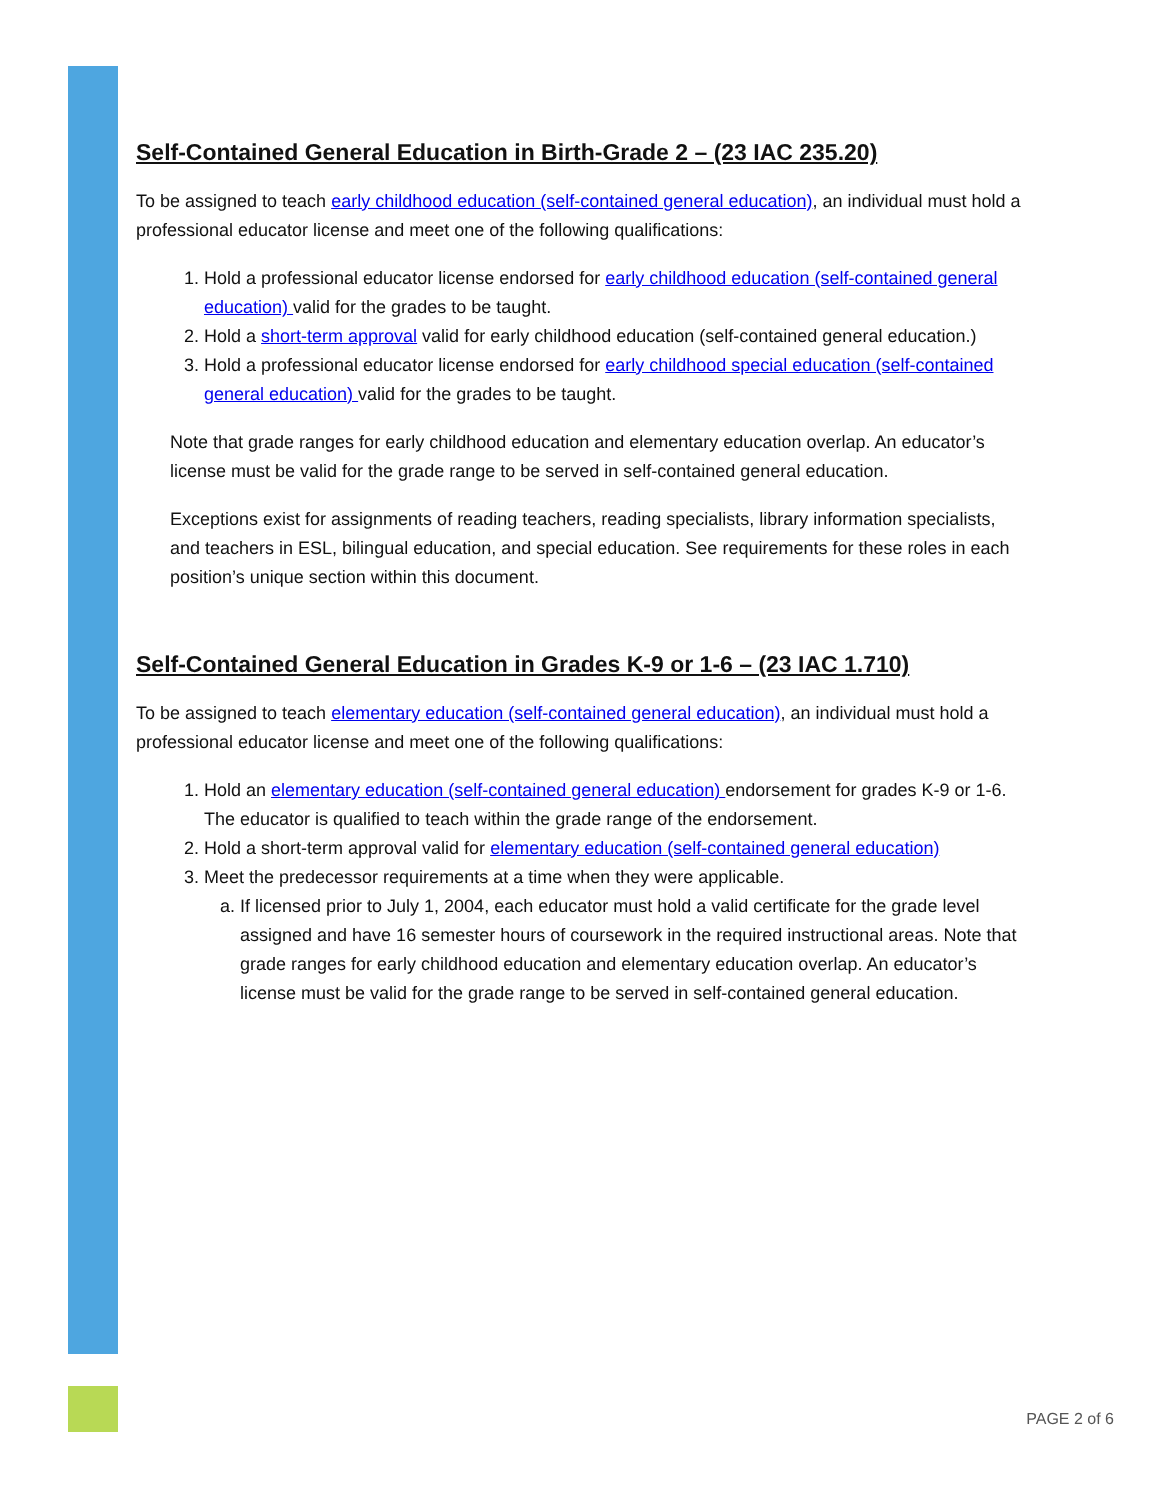Self-Contained General Education in Birth-Grade 2 – (23 IAC 235.20)
To be assigned to teach early childhood education (self-contained general education), an individual must hold a professional educator license and meet one of the following qualifications:
1. Hold a professional educator license endorsed for early childhood education (self-contained general education) valid for the grades to be taught.
2. Hold a short-term approval valid for early childhood education (self-contained general education.)
3. Hold a professional educator license endorsed for early childhood special education (self-contained general education) valid for the grades to be taught.
Note that grade ranges for early childhood education and elementary education overlap. An educator’s license must be valid for the grade range to be served in self-contained general education.
Exceptions exist for assignments of reading teachers, reading specialists, library information specialists, and teachers in ESL, bilingual education, and special education. See requirements for these roles in each position’s unique section within this document.
Self-Contained General Education in Grades K-9 or 1-6 – (23 IAC 1.710)
To be assigned to teach elementary education (self-contained general education), an individual must hold a professional educator license and meet one of the following qualifications:
1. Hold an elementary education (self-contained general education) endorsement for grades K-9 or 1-6. The educator is qualified to teach within the grade range of the endorsement.
2. Hold a short-term approval valid for elementary education (self-contained general education)
3. Meet the predecessor requirements at a time when they were applicable.
a. If licensed prior to July 1, 2004, each educator must hold a valid certificate for the grade level assigned and have 16 semester hours of coursework in the required instructional areas. Note that grade ranges for early childhood education and elementary education overlap. An educator’s license must be valid for the grade range to be served in self-contained general education.
PAGE 2 of 6